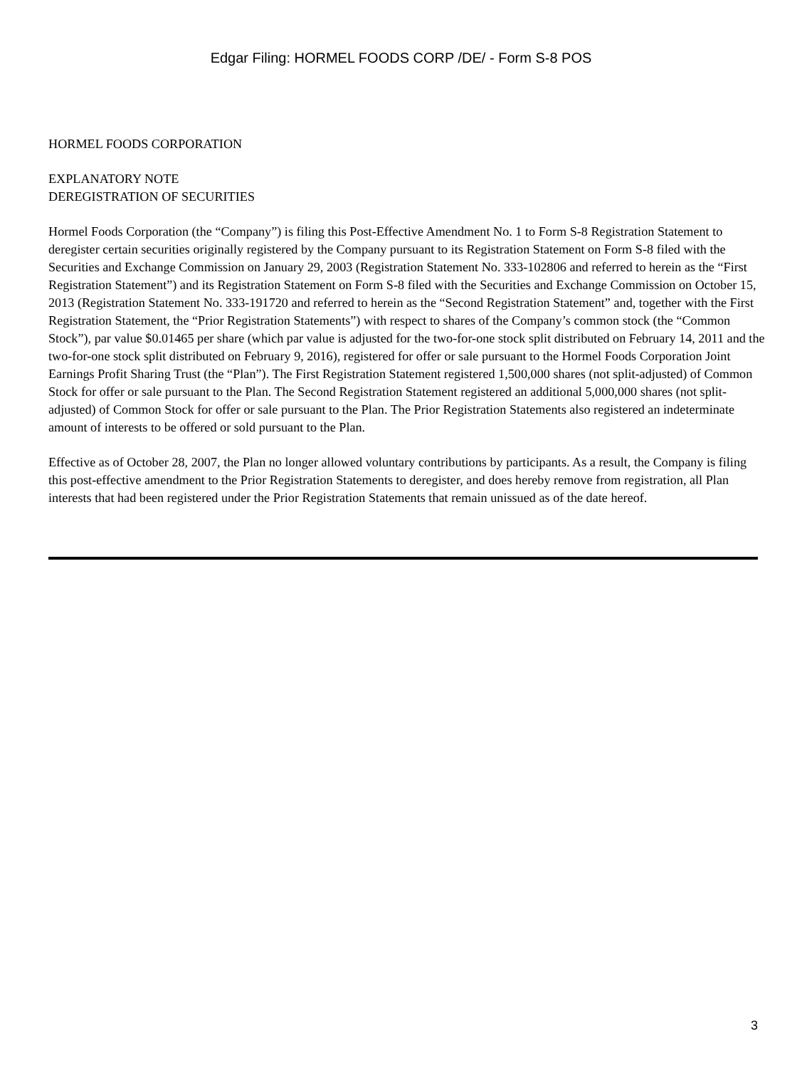Edgar Filing: HORMEL FOODS CORP /DE/ - Form S-8 POS
HORMEL FOODS CORPORATION
EXPLANATORY NOTE
DEREGISTRATION OF SECURITIES
Hormel Foods Corporation (the “Company”) is filing this Post-Effective Amendment No. 1 to Form S-8 Registration Statement to deregister certain securities originally registered by the Company pursuant to its Registration Statement on Form S-8 filed with the Securities and Exchange Commission on January 29, 2003 (Registration Statement No. 333-102806 and referred to herein as the “First Registration Statement”) and its Registration Statement on Form S-8 filed with the Securities and Exchange Commission on October 15, 2013 (Registration Statement No. 333-191720 and referred to herein as the “Second Registration Statement” and, together with the First Registration Statement, the “Prior Registration Statements”) with respect to shares of the Company’s common stock (the “Common Stock”), par value $0.01465 per share (which par value is adjusted for the two-for-one stock split distributed on February 14, 2011 and the two-for-one stock split distributed on February 9, 2016), registered for offer or sale pursuant to the Hormel Foods Corporation Joint Earnings Profit Sharing Trust (the “Plan”). The First Registration Statement registered 1,500,000 shares (not split-adjusted) of Common Stock for offer or sale pursuant to the Plan. The Second Registration Statement registered an additional 5,000,000 shares (not split-adjusted) of Common Stock for offer or sale pursuant to the Plan. The Prior Registration Statements also registered an indeterminate amount of interests to be offered or sold pursuant to the Plan.
Effective as of October 28, 2007, the Plan no longer allowed voluntary contributions by participants. As a result, the Company is filing this post-effective amendment to the Prior Registration Statements to deregister, and does hereby remove from registration, all Plan interests that had been registered under the Prior Registration Statements that remain unissued as of the date hereof.
3